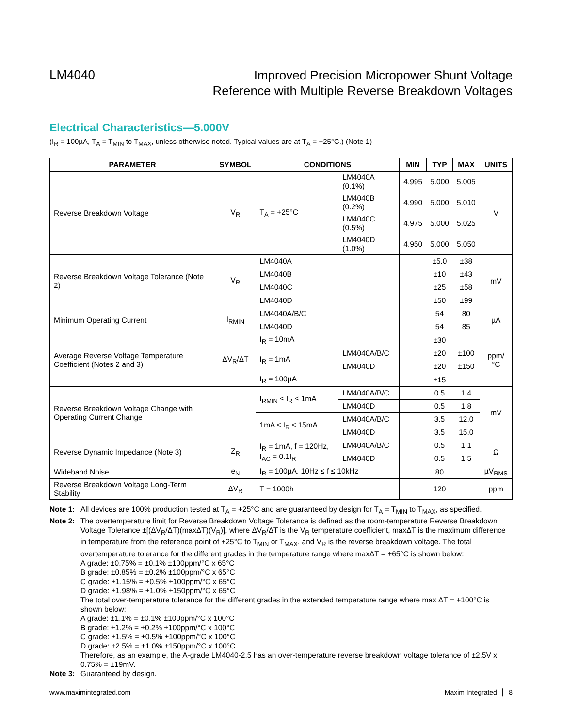LM4040
Improved Precision Micropower Shunt Voltage
Reference with Multiple Reverse Breakdown Voltages
Electrical Characteristics—5.000V
(I<sub>R</sub> = 100µA, T<sub>A</sub> = T<sub>MIN</sub> to T<sub>MAX</sub>, unless otherwise noted. Typical values are at T<sub>A</sub> = +25°C.) (Note 1)
| PARAMETER | SYMBOL | CONDITIONS | | MIN | TYP | MAX | UNITS |
| --- | --- | --- | --- | --- | --- | --- | --- |
| Reverse Breakdown Voltage | V<sub>R</sub> | T<sub>A</sub> = +25°C | LM4040A (0.1%) | 4.995 | 5.000 | 5.005 | V |
| | | | LM4040B (0.2%) | 4.990 | 5.000 | 5.010 | |
| | | | LM4040C (0.5%) | 4.975 | 5.000 | 5.025 | |
| | | | LM4040D (1.0%) | 4.950 | 5.000 | 5.050 | |
| Reverse Breakdown Voltage Tolerance (Note 2) | V<sub>R</sub> | LM4040A | | | ±5.0 | ±38 | mV |
| | | LM4040B | | | ±10 | ±43 | |
| | | LM4040C | | | ±25 | ±58 | |
| | | LM4040D | | | ±50 | ±99 | |
| Minimum Operating Current | I<sub>RMIN</sub> | LM4040A/B/C | | | 54 | 80 | µA |
| | | LM4040D | | | 54 | 85 | |
| Average Reverse Voltage Temperature Coefficient (Notes 2 and 3) | ΔV<sub>R</sub>/ΔT | I<sub>R</sub> = 10mA | | | ±30 | | ppm/°C |
| | | I<sub>R</sub> = 1mA | LM4040A/B/C | | ±20 | ±100 | |
| | | | LM4040D | | ±20 | ±150 | |
| | | I<sub>R</sub> = 100µA | | | ±15 | | |
| Reverse Breakdown Voltage Change with Operating Current Change | | I<sub>RMIN</sub> ≤ I<sub>R</sub> ≤ 1mA | LM4040A/B/C | | 0.5 | 1.4 | mV |
| | | | LM4040D | | 0.5 | 1.8 | |
| | | 1mA ≤ I<sub>R</sub> ≤ 15mA | LM4040A/B/C | | 3.5 | 12.0 | |
| | | | LM4040D | | 3.5 | 15.0 | |
| Reverse Dynamic Impedance (Note 3) | Z<sub>R</sub> | I<sub>R</sub> = 1mA, f = 120Hz, I<sub>AC</sub> = 0.1I<sub>R</sub> | LM4040A/B/C | | 0.5 | 1.1 | Ω |
| | | | LM4040D | | 0.5 | 1.5 | |
| Wideband Noise | e<sub>N</sub> | I<sub>R</sub> = 100µA, 10Hz ≤ f ≤ 10kHz | | | 80 | | µV<sub>RMS</sub> |
| Reverse Breakdown Voltage Long-Term Stability | ΔV<sub>R</sub> | T = 1000h | | | 120 | | ppm |
Note 1: All devices are 100% production tested at T<sub>A</sub> = +25°C and are guaranteed by design for T<sub>A</sub> = T<sub>MIN</sub> to T<sub>MAX</sub>, as specified.
Note 2: The overtemperature limit for Reverse Breakdown Voltage Tolerance is defined as the room-temperature Reverse Breakdown Voltage Tolerance ±[(ΔV<sub>R</sub>/ΔT)(maxΔT)(V<sub>R</sub>)], where ΔV<sub>R</sub>/ΔT is the V<sub>R</sub> temperature coefficient, maxΔT is the maximum difference in temperature from the reference point of +25°C to T<sub>MIN</sub> or T<sub>MAX</sub>, and V<sub>R</sub> is the reverse breakdown voltage. The total overtemperature tolerance for the different grades in the temperature range where maxΔT = +65°C is shown below:
A grade: ±0.75% = ±0.1% ±100ppm/°C x 65°C
B grade: ±0.85% = ±0.2% ±100ppm/°C x 65°C
C grade: ±1.15% = ±0.5% ±100ppm/°C x 65°C
D grade: ±1.98% = ±1.0% ±150ppm/°C x 65°C
The total over-temperature tolerance for the different grades in the extended temperature range where max ΔT = +100°C is shown below:
A grade: ±1.1% = ±0.1% ±100ppm/°C x 100°C
B grade: ±1.2% = ±0.2% ±100ppm/°C x 100°C
C grade: ±1.5% = ±0.5% ±100ppm/°C x 100°C
D grade: ±2.5% = ±1.0% ±150ppm/°C x 100°C
Therefore, as an example, the A-grade LM4040-2.5 has an over-temperature reverse breakdown voltage tolerance of ±2.5V x 0.75% = ±19mV.
Note 3: Guaranteed by design.
www.maximintegrated.com Maxim Integrated │ 8